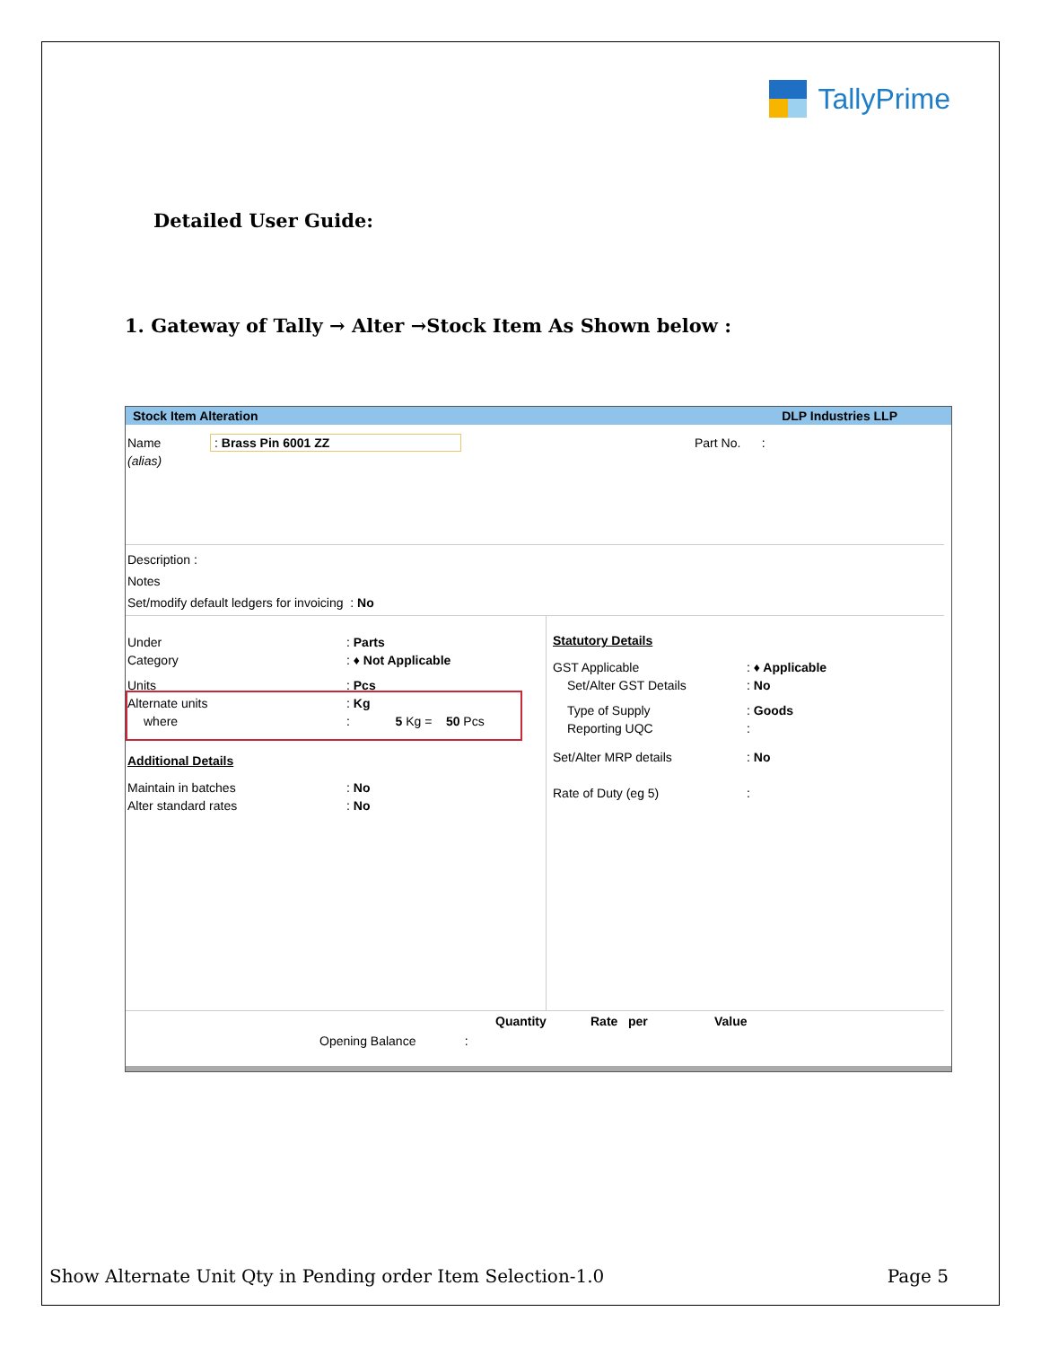TallyPrime
Detailed User Guide:
1. Gateway of Tally → Alter →Stock Item As Shown below :
Stock Item Alteration DLP Industries LLP
Name : Brass Pin 6001 ZZ
(alias)
Part No. :
Description :
Notes
Set/modify default ledgers for invoicing : No
Under : Parts
Category : ♦ Not Applicable
Units : Pcs
Alternate units : Kg
where : 5 Kg = 50 Pcs
Additional Details
Maintain in batches : No
Alter standard rates : No
Statutory Details
GST Applicable : ♦ Applicable
Set/Alter GST Details : No
Type of Supply : Goods
Reporting UQC :
Set/Alter MRP details : No
Rate of Duty (eg 5) :
Quantity Rate per Value
Opening Balance :
Show Alternate Unit Qty in Pending order Item Selection-1.0 Page 5